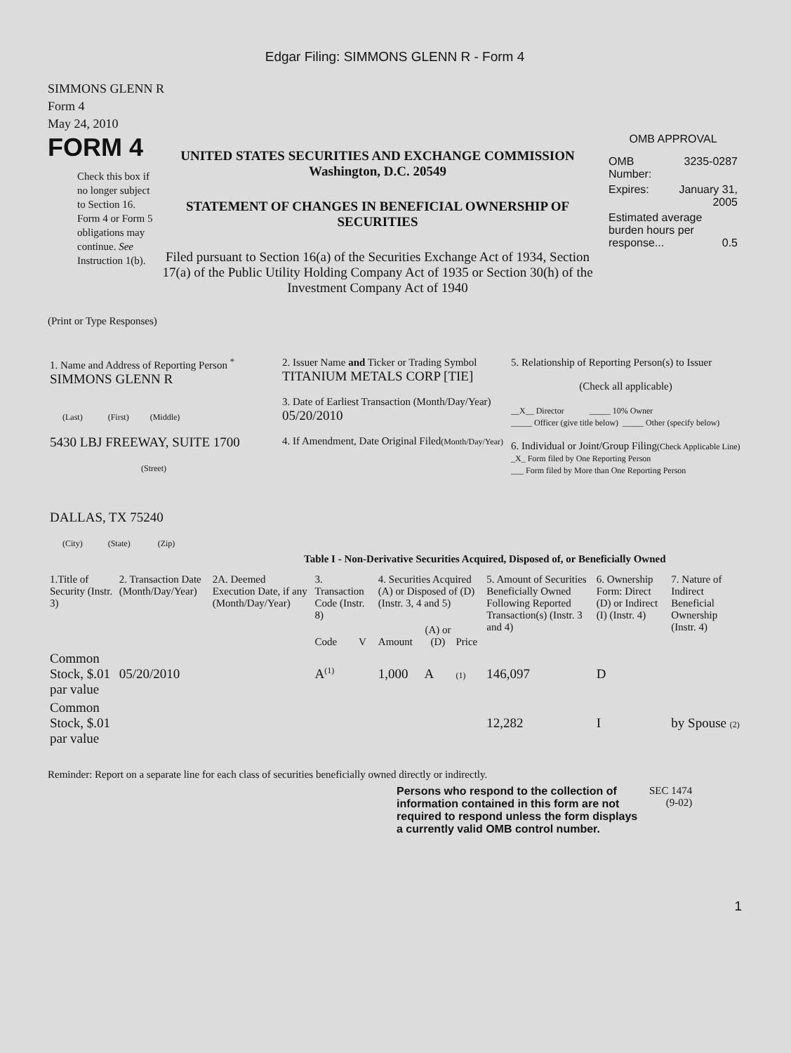Edgar Filing: SIMMONS GLENN R - Form 4
SIMMONS GLENN R
Form 4
May 24, 2010
FORM 4
Check this box if no longer subject to Section 16. Form 4 or Form 5 obligations may continue. See Instruction 1(b).
UNITED STATES SECURITIES AND EXCHANGE COMMISSION
Washington, D.C. 20549
STATEMENT OF CHANGES IN BENEFICIAL OWNERSHIP OF SECURITIES
Filed pursuant to Section 16(a) of the Securities Exchange Act of 1934, Section 17(a) of the Public Utility Holding Company Act of 1935 or Section 30(h) of the Investment Company Act of 1940
OMB APPROVAL
| OMB Number: | 3235-0287 |
| Expires: | January 31, 2005 |
| Estimated average burden hours per response... 0.5 | |
(Print or Type Responses)
| 1. Name and Address of Reporting Person <sup>*</sup> SIMMONS GLENN R (Last) (First) (Middle) 5430 LBJ FREEWAY, SUITE 1700 (Street) DALLAS, TX 75240 (City) (State) (Zip) | 2. Issuer Name and Ticker or Trading Symbol TITANIUM METALS CORP [TIE] 3. Date of Earliest Transaction (Month/Day/Year) 05/20/2010 4. If Amendment, Date Original Filed (Month/Day/Year) | 5. Relationship of Reporting Person(s) to Issuer (Check all applicable) __X__ Director _____ 10% Owner _____ Officer (give title below) _____ Other (specify below) 6. Individual or Joint/Group Filing (Check Applicable Line) _X_ Form filed by One Reporting Person ___ Form filed by More than One Reporting Person |
Table I - Non-Derivative Securities Acquired, Disposed of, or Beneficially Owned
| 1.Title of Security (Instr. 3) | 2. Transaction Date (Month/Day/Year) | 2A. Deemed Execution Date, if any (Month/Day/Year) | 3. Transaction Code (Instr. 8) | | 4. Securities Acquired (A) or Disposed of (D) (Instr. 3, 4 and 5) | | | 5. Amount of Securities Beneficially Owned Following Reported Transaction(s) (Instr. 3 and 4) | 6. Ownership Form: Direct (D) or Indirect (I) (Instr. 4) | 7. Nature of Indirect Beneficial Ownership (Instr. 4) |
| --- | --- | --- | --- | --- | --- | --- | --- | --- | --- | --- |
| | | | Code | V | Amount | (A) or (D) | Price | | | |
| Common Stock, $.01 par value | 05/20/2010 | | A<sup>(1)</sup> | | 1,000 | A | (1) | 146,097 | D | |
| Common Stock, $.01 par value | | | | | | | | 12,282 | I | by Spouse (2) |
Reminder: Report on a separate line for each class of securities beneficially owned directly or indirectly.
Persons who respond to the collection of information contained in this form are not required to respond unless the form displays a currently valid OMB control number.
SEC 1474
(9-02)
1